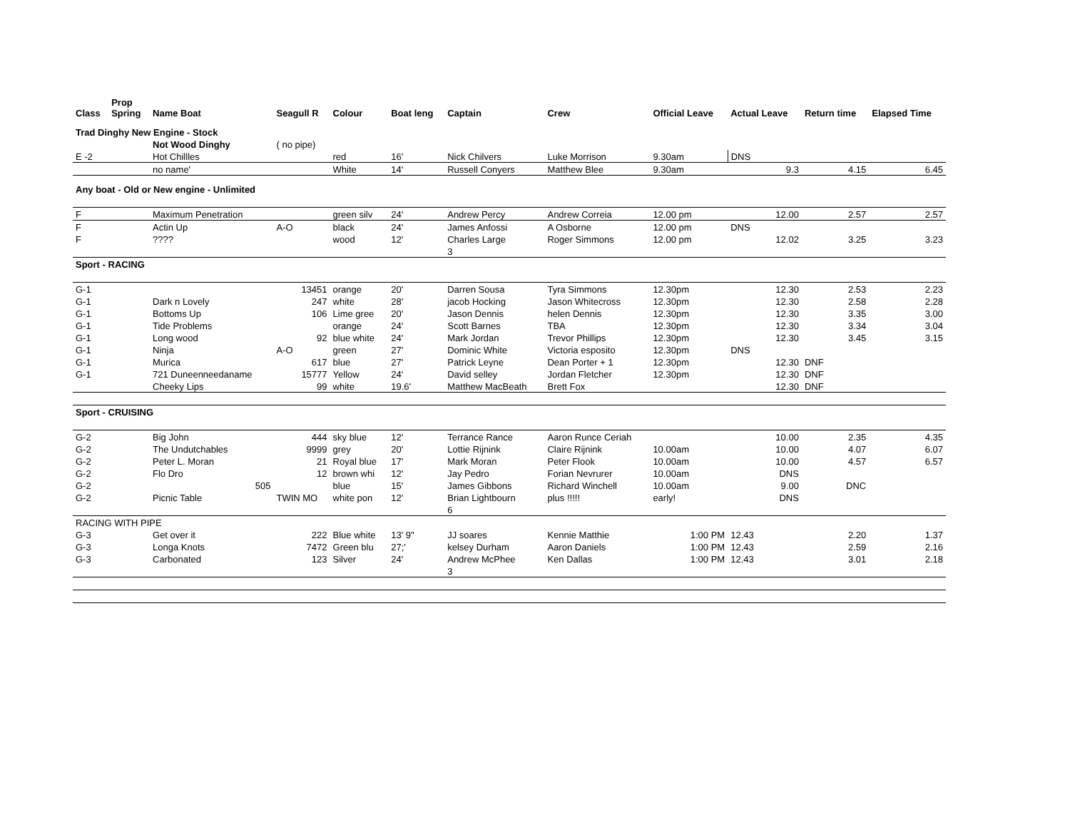| Class | Prop Spring | Name Boat | Seagull R | Colour | Boat leng | Captain | Crew | Official Leave | Actual Leave | Return time | Elapsed Time |
| --- | --- | --- | --- | --- | --- | --- | --- | --- | --- | --- | --- |
| Trad Dinghy New Engine - Stock | | | | | | | | | | | |
| | | Not Wood Dinghy | ( no pipe) | | | | | | | | |
| E -2 | | Hot Chillles | | red | 16' | Nick Chilvers | Luke Morrison | 9.30am | DNS | | |
| | | no name' | | White | 14' | Russell Conyers | Matthew Blee | 9.30am | 9.3 | 4.15 | 6.45 |
| Any boat - Old or New engine - Unlimited | | | | | | | | | | | |
| F | | Maximum Penetration | | green silv | 24' | Andrew Percy | Andrew Correia | 12.00 pm | 12.00 | 2.57 | 2.57 |
| F | | Actin Up | A-O | black | 24' | James Anfossi | A Osborne | 12.00 pm | DNS | | |
| F | | ???? | | wood | 12' | Charles Large | Roger Simmons | 12.00 pm | 12.02 | 3.25 | 3.23 |
| | | | | | | 3 | | | | | |
| Sport - RACING | | | | | | | | | | | |
| G-1 | | | 13451 | orange | 20' | Darren Sousa | Tyra Simmons | 12.30pm | 12.30 | 2.53 | 2.23 |
| G-1 | | Dark n Lovely | 247 | white | 28' | jacob Hocking | Jason Whitecross | 12.30pm | 12.30 | 2.58 | 2.28 |
| G-1 | | Bottoms Up | 106 | Lime gree | 20' | Jason Dennis | helen Dennis | 12.30pm | 12.30 | 3.35 | 3.00 |
| G-1 | | Tide Problems | | orange | 24' | Scott Barnes | TBA | 12.30pm | 12.30 | 3.34 | 3.04 |
| G-1 | | Long wood | 92 | blue white | 24' | Mark Jordan | Trevor Phillips | 12.30pm | 12.30 | 3.45 | 3.15 |
| G-1 | | Ninja | A-O | green | 27' | Dominic White | Victoria esposito | 12.30pm | DNS | | |
| G-1 | | Murica | 617 | blue | 27' | Patrick Leyne | Dean Porter + 1 | 12.30pm | 12.30 | DNF | |
| G-1 | | 721 Duneenneedaname | 15777 | Yellow | 24' | David selley | Jordan Fletcher | 12.30pm | 12.30 | DNF | |
| | | Cheeky Lips | 99 | white | 19.6' | Matthew MacBeath | Brett Fox | | 12.30 | DNF | |
| Sport - CRUISING | | | | | | | | | | | |
| G-2 | | Big John | 444 | sky blue | 12' | Terrance Rance | Aaron Runce Ceriah | | 10.00 | 2.35 | 4.35 |
| G-2 | | The Undutchables | 9999 | grey | 20' | Lottie Rijnink | Claire Rijnink | 10.00am | 10.00 | 4.07 | 6.07 |
| G-2 | | Peter L. Moran | 21 | Royal blue | 17' | Mark Moran | Peter Flook | 10.00am | 10.00 | 4.57 | 6.57 |
| G-2 | | Flo Dro | 12 | brown whi | 12' | Jay Pedro | Forian Nevrurer | 10.00am | DNS | | |
| G-2 | | 505 | | blue | 15' | James Gibbons | Richard Winchell | 10.00am | 9.00 | DNC | |
| G-2 | | Picnic Table | TWIN MO | white pon | 12' | Brian Lightbourn | plus !!!!! | early! | DNS | | |
| | | | | | | 6 | | | | | |
| RACING WITH PIPE | | | | | | | | | | | |
| G-3 | | Get over it | 222 | Blue white | 13' 9" | JJ soares | Kennie Matthie | 1:00 PM | 12.43 | 2.20 | 1.37 |
| G-3 | | Longa Knots | 7472 | Green blu | 27;' | kelsey Durham | Aaron Daniels | 1:00 PM | 12.43 | 2.59 | 2.16 |
| G-3 | | Carbonated | 123 | Silver | 24' | Andrew McPhee | Ken Dallas | 1:00 PM | 12.43 | 3.01 | 2.18 |
| | | | | | | 3 | | | | | |